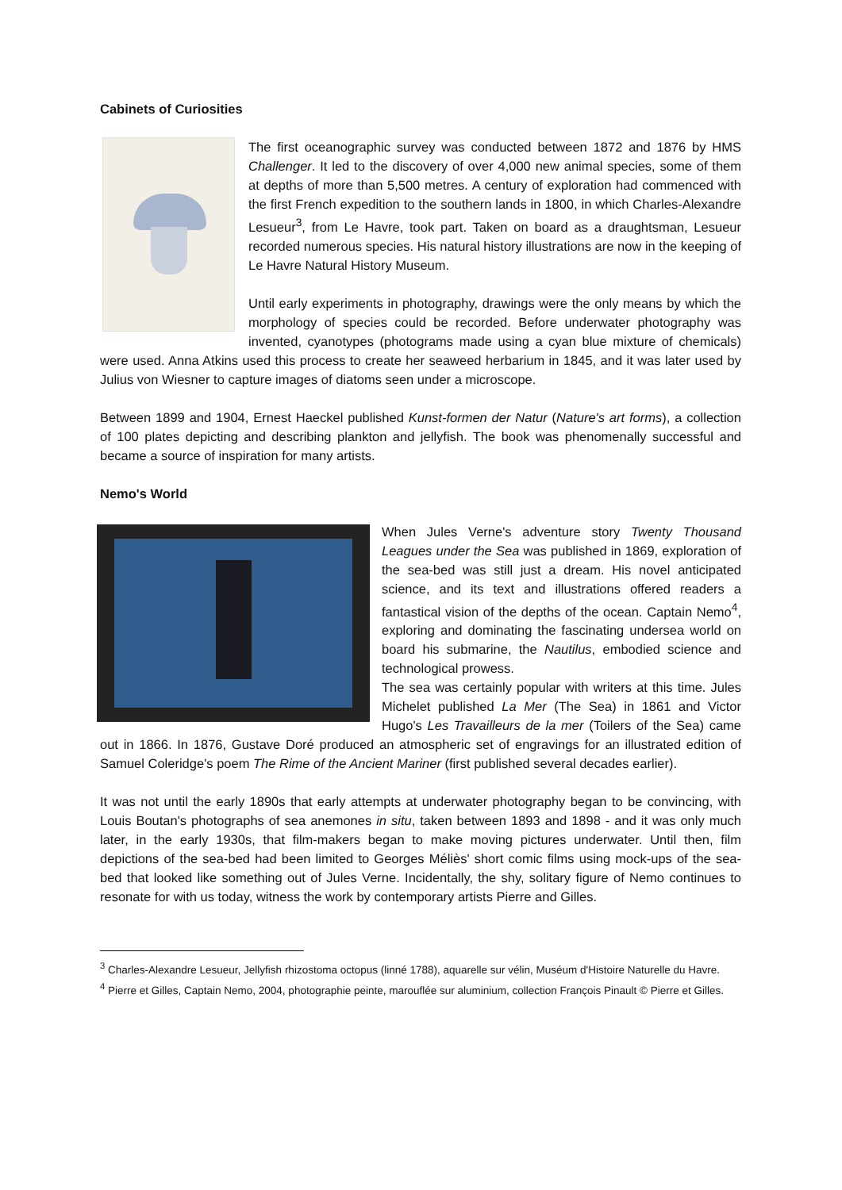Cabinets of Curiosities
The first oceanographic survey was conducted between 1872 and 1876 by HMS Challenger. It led to the discovery of over 4,000 new animal species, some of them at depths of more than 5,500 metres. A century of exploration had commenced with the first French expedition to the southern lands in 1800, in which Charles-Alexandre Lesueur<sup>3</sup>, from Le Havre, took part. Taken on board as a draughtsman, Lesueur recorded numerous species. His natural history illustrations are now in the keeping of Le Havre Natural History Museum.
Until early experiments in photography, drawings were the only means by which the morphology of species could be recorded. Before underwater photography was invented, cyanotypes (photograms made using a cyan blue mixture of chemicals) were used. Anna Atkins used this process to create her seaweed herbarium in 1845, and it was later used by Julius von Wiesner to capture images of diatoms seen under a microscope.
Between 1899 and 1904, Ernest Haeckel published Kunst-formen der Natur (Nature's art forms), a collection of 100 plates depicting and describing plankton and jellyfish. The book was phenomenally successful and became a source of inspiration for many artists.
Nemo's World
When Jules Verne's adventure story Twenty Thousand Leagues under the Sea was published in 1869, exploration of the sea-bed was still just a dream. His novel anticipated science, and its text and illustrations offered readers a fantastical vision of the depths of the ocean. Captain Nemo<sup>4</sup>, exploring and dominating the fascinating undersea world on board his submarine, the Nautilus, embodied science and technological prowess.
The sea was certainly popular with writers at this time. Jules Michelet published La Mer (The Sea) in 1861 and Victor Hugo's Les Travailleurs de la mer (Toilers of the Sea) came out in 1866. In 1876, Gustave Doré produced an atmospheric set of engravings for an illustrated edition of Samuel Coleridge's poem The Rime of the Ancient Mariner (first published several decades earlier).
It was not until the early 1890s that early attempts at underwater photography began to be convincing, with Louis Boutan's photographs of sea anemones in situ, taken between 1893 and 1898 - and it was only much later, in the early 1930s, that film-makers began to make moving pictures underwater. Until then, film depictions of the sea-bed had been limited to Georges Méliès' short comic films using mock-ups of the sea-bed that looked like something out of Jules Verne. Incidentally, the shy, solitary figure of Nemo continues to resonate for with us today, witness the work by contemporary artists Pierre and Gilles.
<sup>3</sup> Charles-Alexandre Lesueur, Jellyfish rhizostoma octopus (linné 1788), aquarelle sur vélin, Muséum d'Histoire Naturelle du Havre.
<sup>4</sup> Pierre et Gilles, Captain Nemo, 2004, photographie peinte, marouflée sur aluminium, collection François Pinault © Pierre et Gilles.